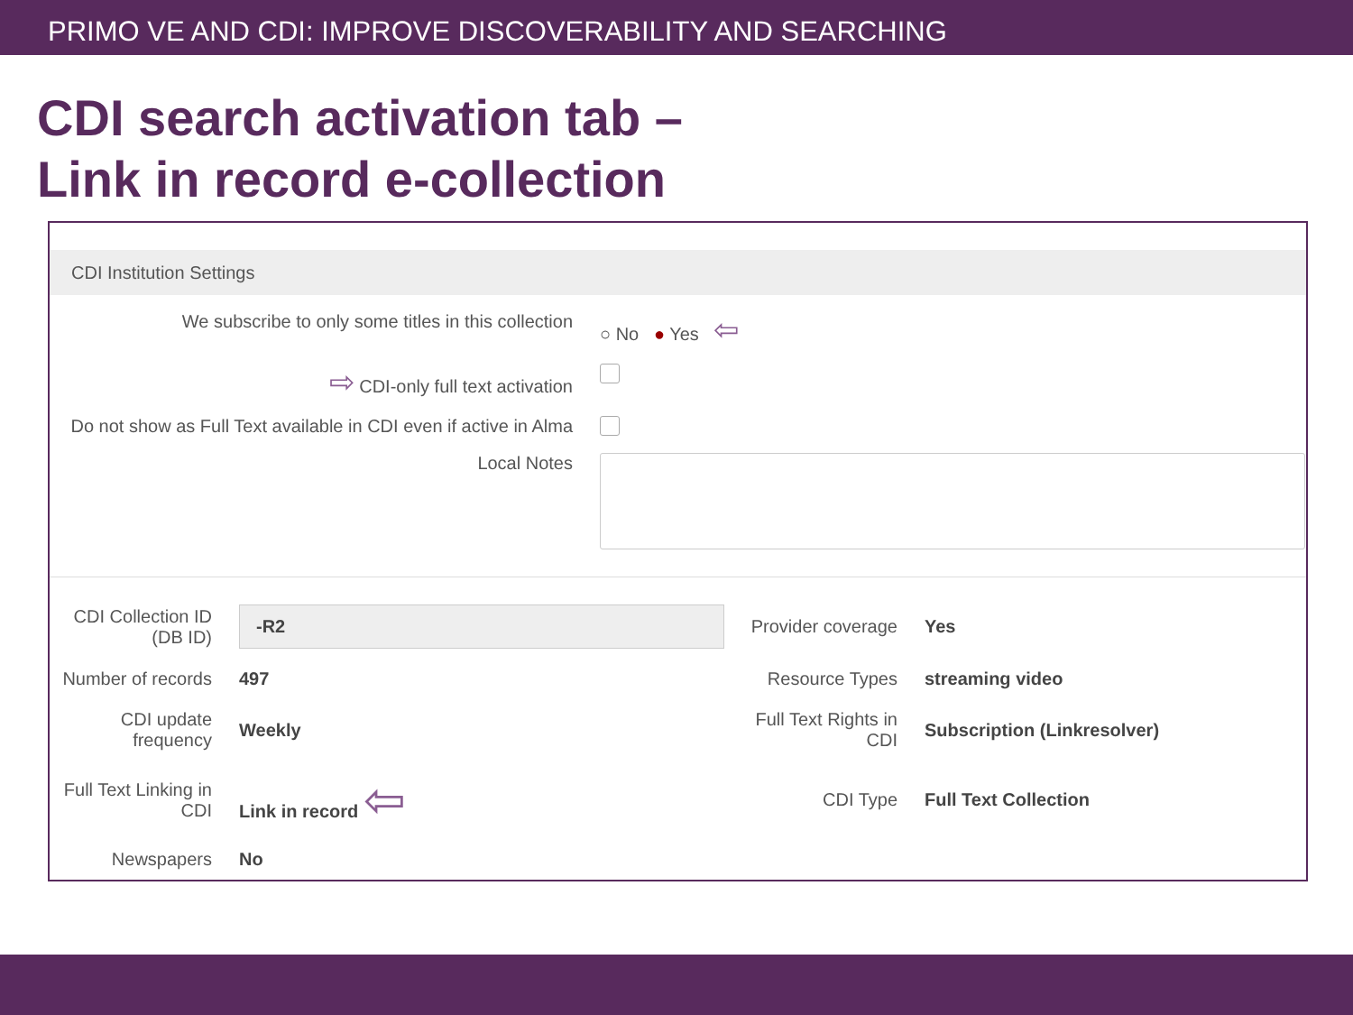PRIMO VE AND CDI: IMPROVE DISCOVERABILITY AND SEARCHING
CDI search activation tab –
Link in record e-collection
CDI Institution Settings
We subscribe to only some titles in this collection
○ No ● Yes ⇦
⇨ CDI-only full text activation
Do not show as Full Text available in CDI even if active in Alma
Local Notes
CDI Collection ID (DB ID)
-R2
Provider coverage
Yes
Number of records
497
Resource Types
streaming video
CDI update frequency
Weekly
Full Text Rights in CDI
Subscription (Linkresolver)
Full Text Linking in CDI
Link in record ⇦
CDI Type
Full Text Collection
Newspapers
No